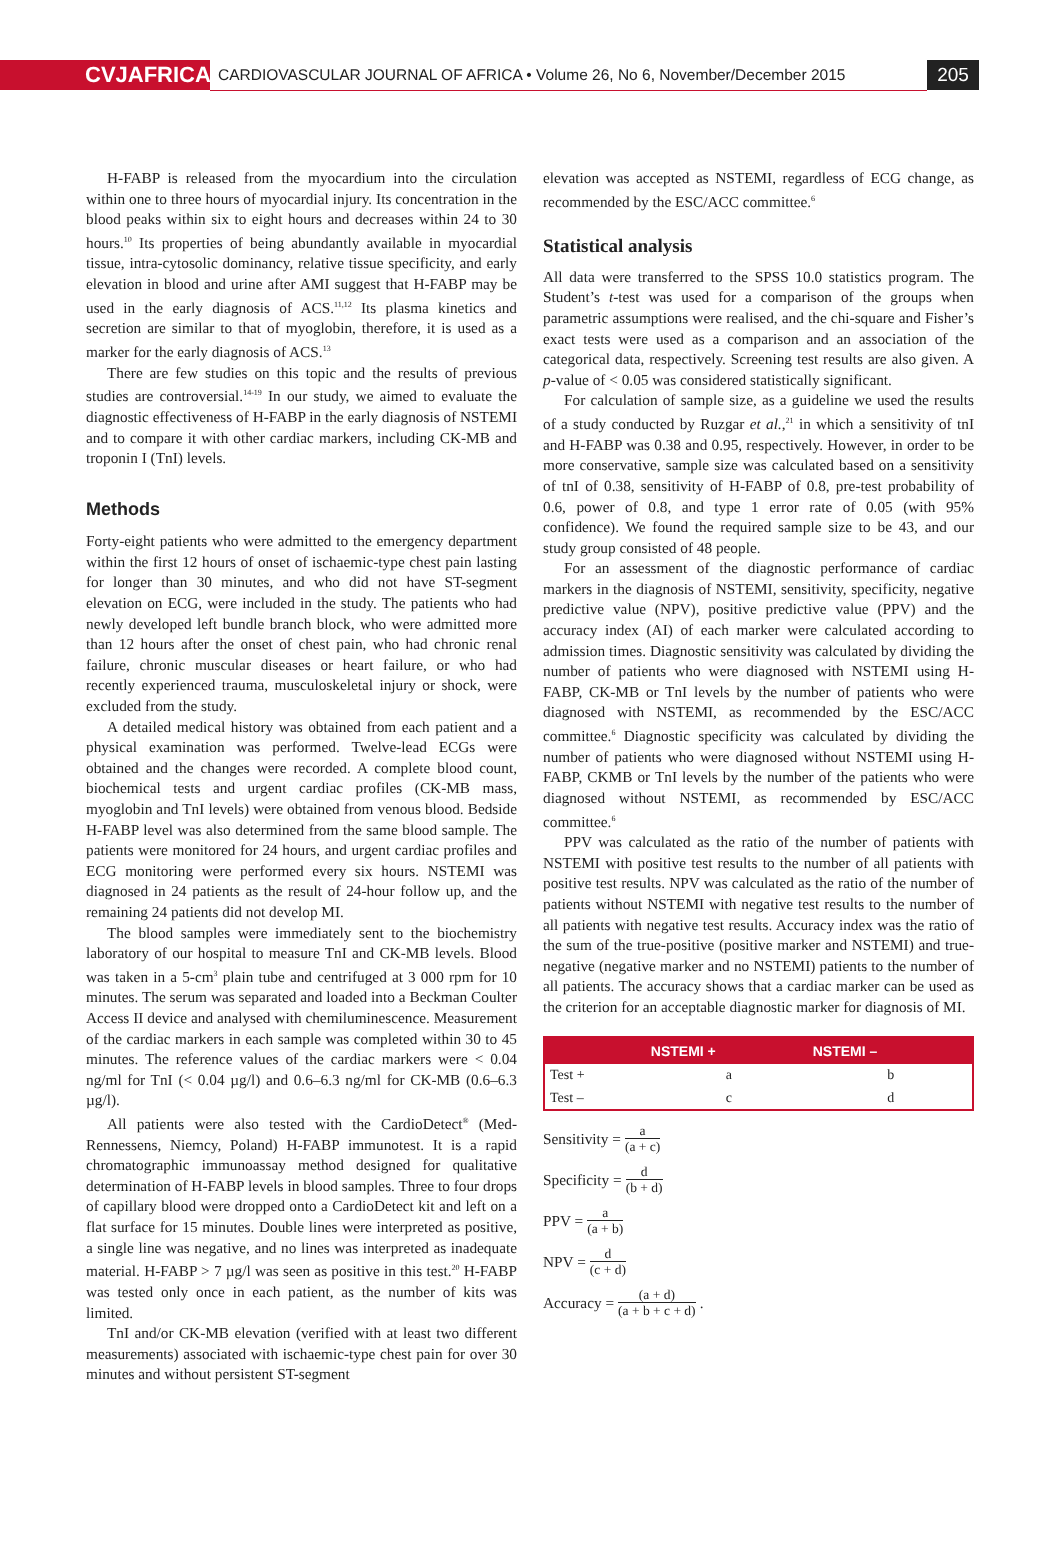CVJAFRICA
CARDIOVASCULAR JOURNAL OF AFRICA • Volume 26, No 6, November/December 2015
205
H-FABP is released from the myocardium into the circulation within one to three hours of myocardial injury. Its concentration in the blood peaks within six to eight hours and decreases within 24 to 30 hours.<sup>10</sup> Its properties of being abundantly available in myocardial tissue, intra-cytosolic dominancy, relative tissue specificity, and early elevation in blood and urine after AMI suggest that H-FABP may be used in the early diagnosis of ACS.<sup>11,12</sup> Its plasma kinetics and secretion are similar to that of myoglobin, therefore, it is used as a marker for the early diagnosis of ACS.<sup>13</sup>
There are few studies on this topic and the results of previous studies are controversial.<sup>14-19</sup> In our study, we aimed to evaluate the diagnostic effectiveness of H-FABP in the early diagnosis of NSTEMI and to compare it with other cardiac markers, including CK-MB and troponin I (TnI) levels.
Methods
Forty-eight patients who were admitted to the emergency department within the first 12 hours of onset of ischaemic-type chest pain lasting for longer than 30 minutes, and who did not have ST-segment elevation on ECG, were included in the study. The patients who had newly developed left bundle branch block, who were admitted more than 12 hours after the onset of chest pain, who had chronic renal failure, chronic muscular diseases or heart failure, or who had recently experienced trauma, musculoskeletal injury or shock, were excluded from the study.
A detailed medical history was obtained from each patient and a physical examination was performed. Twelve-lead ECGs were obtained and the changes were recorded. A complete blood count, biochemical tests and urgent cardiac profiles (CK-MB mass, myoglobin and TnI levels) were obtained from venous blood. Bedside H-FABP level was also determined from the same blood sample. The patients were monitored for 24 hours, and urgent cardiac profiles and ECG monitoring were performed every six hours. NSTEMI was diagnosed in 24 patients as the result of 24-hour follow up, and the remaining 24 patients did not develop MI.
The blood samples were immediately sent to the biochemistry laboratory of our hospital to measure TnI and CK-MB levels. Blood was taken in a 5-cm<sup>3</sup> plain tube and centrifuged at 3 000 rpm for 10 minutes. The serum was separated and loaded into a Beckman Coulter Access II device and analysed with chemiluminescence. Measurement of the cardiac markers in each sample was completed within 30 to 45 minutes. The reference values of the cardiac markers were < 0.04 ng/ml for TnI (< 0.04 µg/l) and 0.6–6.3 ng/ml for CK-MB (0.6–6.3 µg/l).
All patients were also tested with the CardioDetect<sup>®</sup> (Med-Rennessens, Niemcy, Poland) H-FABP immunotest. It is a rapid chromatographic immunoassay method designed for qualitative determination of H-FABP levels in blood samples. Three to four drops of capillary blood were dropped onto a CardioDetect kit and left on a flat surface for 15 minutes. Double lines were interpreted as positive, a single line was negative, and no lines was interpreted as inadequate material. H-FABP > 7 µg/l was seen as positive in this test.<sup>20</sup> H-FABP was tested only once in each patient, as the number of kits was limited.
TnI and/or CK-MB elevation (verified with at least two different measurements) associated with ischaemic-type chest pain for over 30 minutes and without persistent ST-segment
elevation was accepted as NSTEMI, regardless of ECG change, as recommended by the ESC/ACC committee.<sup>6</sup>
Statistical analysis
All data were transferred to the SPSS 10.0 statistics program. The Student’s t-test was used for a comparison of the groups when parametric assumptions were realised, and the chi-square and Fisher’s exact tests were used as a comparison and an association of the categorical data, respectively. Screening test results are also given. A p-value of < 0.05 was considered statistically significant.
For calculation of sample size, as a guideline we used the results of a study conducted by Ruzgar et al.,<sup>21</sup> in which a sensitivity of tnI and H-FABP was 0.38 and 0.95, respectively. However, in order to be more conservative, sample size was calculated based on a sensitivity of tnI of 0.38, sensitivity of H-FABP of 0.8, pre-test probability of 0.6, power of 0.8, and type 1 error rate of 0.05 (with 95% confidence). We found the required sample size to be 43, and our study group consisted of 48 people.
For an assessment of the diagnostic performance of cardiac markers in the diagnosis of NSTEMI, sensitivity, specificity, negative predictive value (NPV), positive predictive value (PPV) and the accuracy index (AI) of each marker were calculated according to admission times. Diagnostic sensitivity was calculated by dividing the number of patients who were diagnosed with NSTEMI using H-FABP, CK-MB or TnI levels by the number of patients who were diagnosed with NSTEMI, as recommended by the ESC/ACC committee.<sup>6</sup> Diagnostic specificity was calculated by dividing the number of patients who were diagnosed without NSTEMI using H-FABP, CKMB or TnI levels by the number of the patients who were diagnosed without NSTEMI, as recommended by ESC/ACC committee.<sup>6</sup>
PPV was calculated as the ratio of the number of patients with NSTEMI with positive test results to the number of all patients with positive test results. NPV was calculated as the ratio of the number of patients without NSTEMI with negative test results to the number of all patients with negative test results. Accuracy index was the ratio of the sum of the true-positive (positive marker and NSTEMI) and true-negative (negative marker and no NSTEMI) patients to the number of all patients. The accuracy shows that a cardiac marker can be used as the criterion for an acceptable diagnostic marker for diagnosis of MI.
| | NSTEMI + | NSTEMI – |
| --- | --- | --- |
| Test + | a | b |
| Test – | c | d |
Sensitivity = a (a + c)
Specificity = d (b + d)
PPV = a (a + b)
NPV = d (c + d)
Accuracy = (a + d) (a + b + c + d).